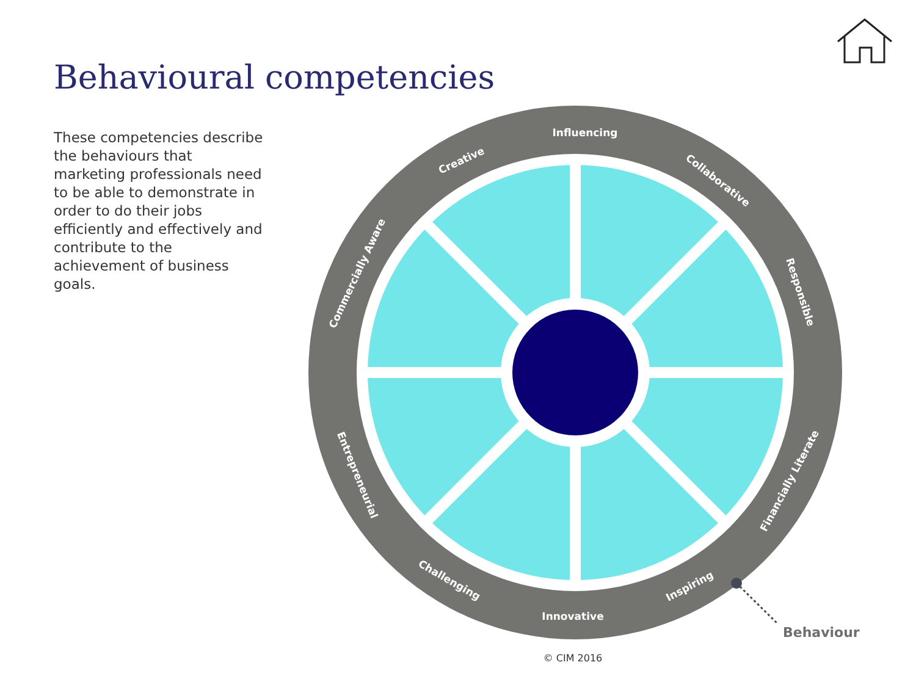Behavioural competencies
These competencies describe the behaviours that marketing professionals need to be able to demonstrate in order to do their jobs efficiently and effectively and contribute to the achievement of business goals.
Influencing
Creative
Collaborative
Commercially Aware
Responsible
Entrepreneurial
Financially Literate
Challenging
Innovative
Inspiring
Behaviour
© CIM 2016